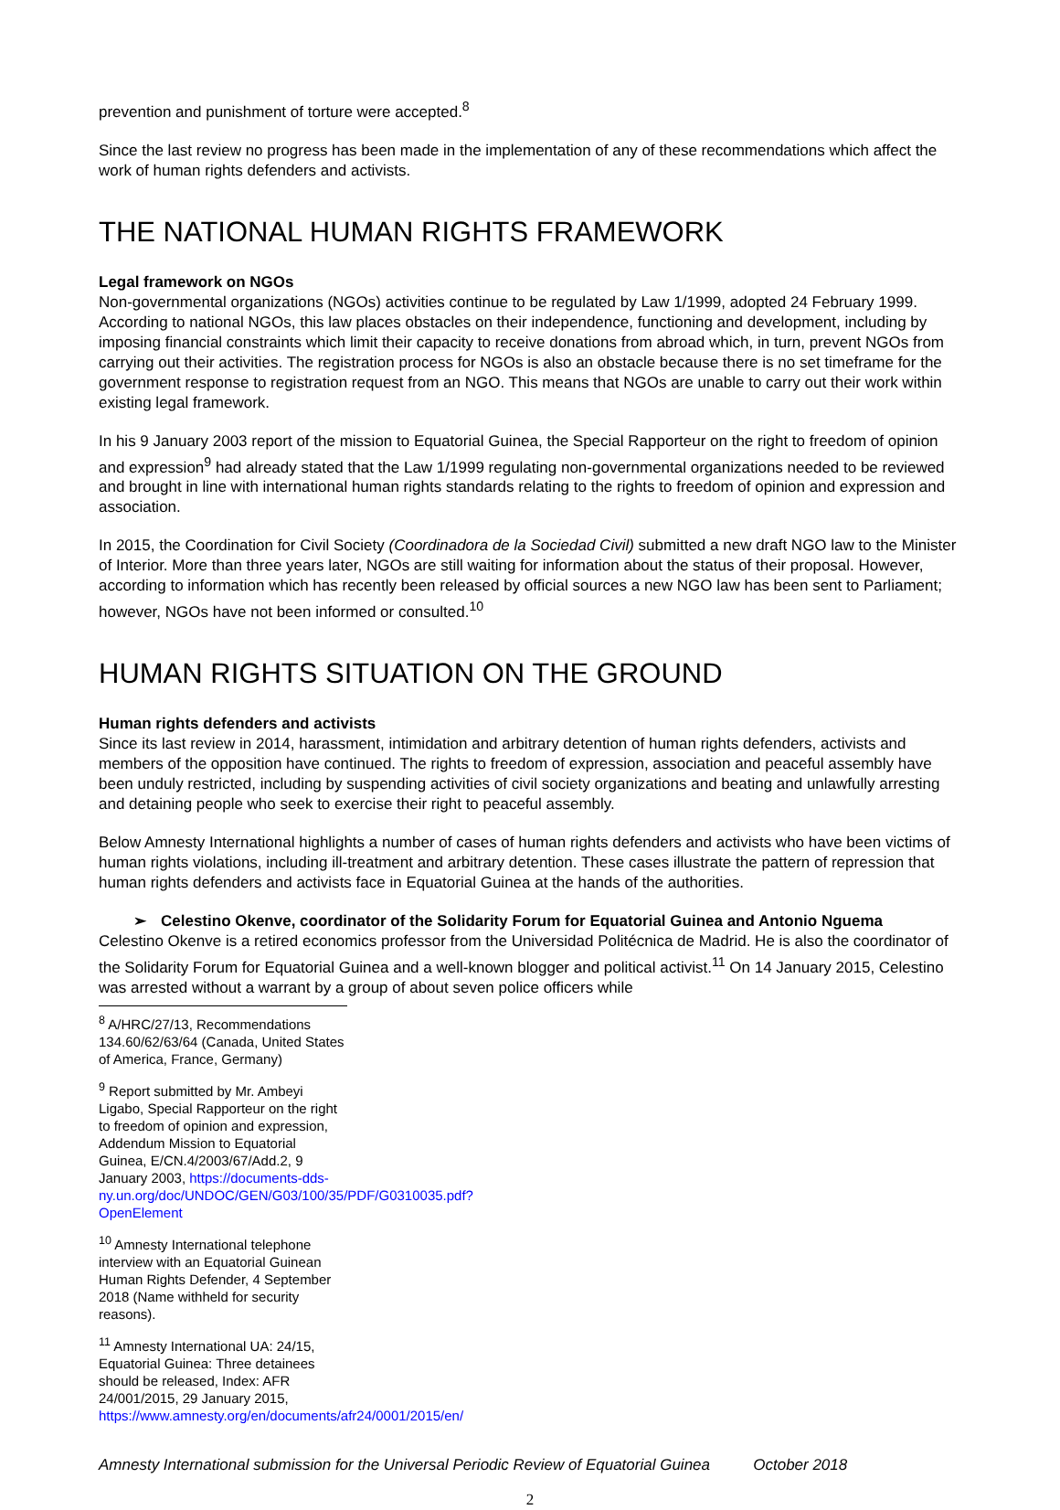prevention and punishment of torture were accepted.<sup>8</sup>
Since the last review no progress has been made in the implementation of any of these recommendations which affect the work of human rights defenders and activists.
THE NATIONAL HUMAN RIGHTS FRAMEWORK
Legal framework on NGOs
Non-governmental organizations (NGOs) activities continue to be regulated by Law 1/1999, adopted 24 February 1999. According to national NGOs, this law places obstacles on their independence, functioning and development, including by imposing financial constraints which limit their capacity to receive donations from abroad which, in turn, prevent NGOs from carrying out their activities. The registration process for NGOs is also an obstacle because there is no set timeframe for the government response to registration request from an NGO. This means that NGOs are unable to carry out their work within existing legal framework.
In his 9 January 2003 report of the mission to Equatorial Guinea, the Special Rapporteur on the right to freedom of opinion and expression<sup>9</sup> had already stated that the Law 1/1999 regulating non-governmental organizations needed to be reviewed and brought in line with international human rights standards relating to the rights to freedom of opinion and expression and association.
In 2015, the Coordination for Civil Society (Coordinadora de la Sociedad Civil) submitted a new draft NGO law to the Minister of Interior. More than three years later, NGOs are still waiting for information about the status of their proposal. However, according to information which has recently been released by official sources a new NGO law has been sent to Parliament; however, NGOs have not been informed or consulted.<sup>10</sup>
HUMAN RIGHTS SITUATION ON THE GROUND
Human rights defenders and activists
Since its last review in 2014, harassment, intimidation and arbitrary detention of human rights defenders, activists and members of the opposition have continued. The rights to freedom of expression, association and peaceful assembly have been unduly restricted, including by suspending activities of civil society organizations and beating and unlawfully arresting and detaining people who seek to exercise their right to peaceful assembly.
Below Amnesty International highlights a number of cases of human rights defenders and activists who have been victims of human rights violations, including ill-treatment and arbitrary detention. These cases illustrate the pattern of repression that human rights defenders and activists face in Equatorial Guinea at the hands of the authorities.
➢ Celestino Okenve, coordinator of the Solidarity Forum for Equatorial Guinea and Antonio Nguema
Celestino Okenve is a retired economics professor from the Universidad Politécnica de Madrid. He is also the coordinator of the Solidarity Forum for Equatorial Guinea and a well-known blogger and political activist.<sup>11</sup> On 14 January 2015, Celestino was arrested without a warrant by a group of about seven police officers while
<sup>8</sup> A/HRC/27/13, Recommendations 134.60/62/63/64 (Canada, United States of America, France, Germany)
<sup>9</sup> Report submitted by Mr. Ambeyi Ligabo, Special Rapporteur on the right to freedom of opinion and expression, Addendum Mission to Equatorial Guinea, E/CN.4/2003/67/Add.2, 9 January 2003, https://documents-dds-ny.un.org/doc/UNDOC/GEN/G03/100/35/PDF/G0310035.pdf?OpenElement
<sup>10</sup> Amnesty International telephone interview with an Equatorial Guinean Human Rights Defender, 4 September 2018 (Name withheld for security reasons).
<sup>11</sup> Amnesty International UA: 24/15, Equatorial Guinea: Three detainees should be released, Index: AFR 24/001/2015, 29 January 2015, https://www.amnesty.org/en/documents/afr24/0001/2015/en/
Amnesty International submission for the Universal Periodic Review of Equatorial Guinea October 2018
2